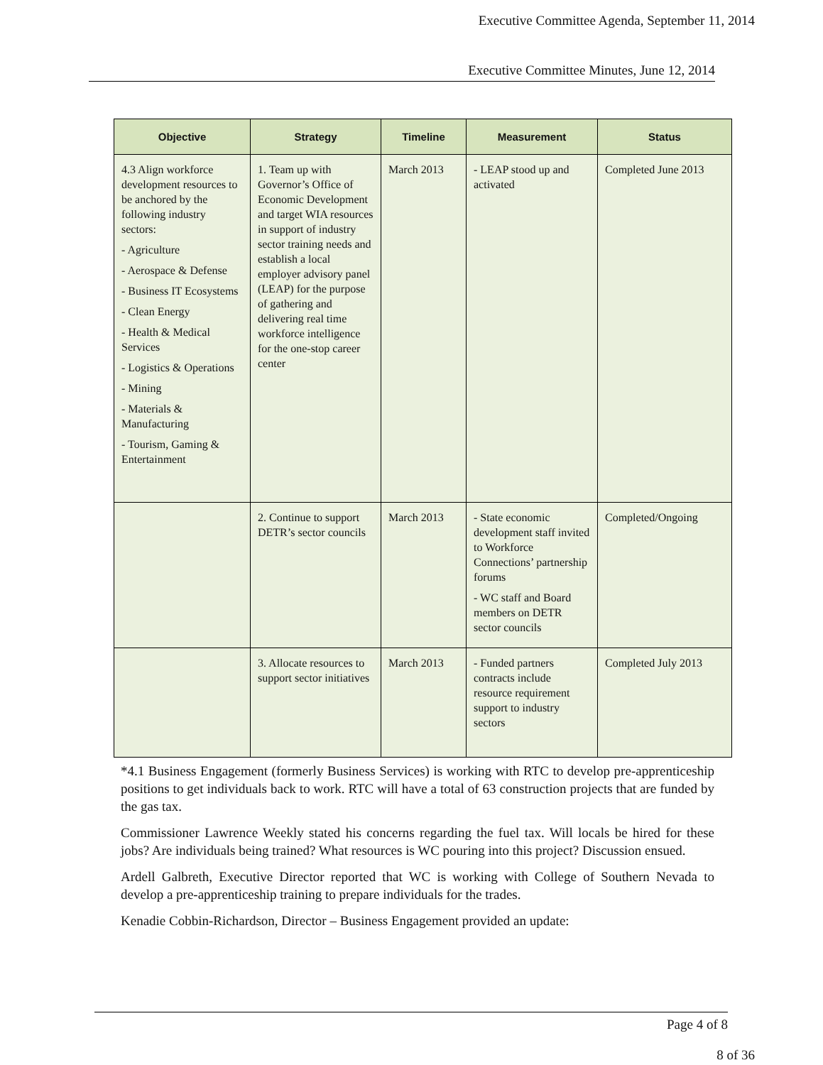Executive Committee Agenda, September 11, 2014
Executive Committee Minutes, June 12, 2014
| Objective | Strategy | Timeline | Measurement | Status |
| --- | --- | --- | --- | --- |
| 4.3 Align workforce development resources to be anchored by the following industry sectors: - Agriculture - Aerospace & Defense - Business IT Ecosystems - Clean Energy - Health & Medical Services - Logistics & Operations - Mining - Materials & Manufacturing - Tourism, Gaming & Entertainment | 1. Team up with Governor’s Office of Economic Development and target WIA resources in support of industry sector training needs and establish a local employer advisory panel (LEAP) for the purpose of gathering and delivering real time workforce intelligence for the one-stop career center | March 2013 | - LEAP stood up and activated | Completed June 2013 |
| | 2. Continue to support DETR’s sector councils | March 2013 | - State economic development staff invited to Workforce Connections’ partnership forums - WC staff and Board members on DETR sector councils | Completed/Ongoing |
| | 3. Allocate resources to support sector initiatives | March 2013 | - Funded partners contracts include resource requirement support to industry sectors | Completed July 2013 |
*4.1 Business Engagement (formerly Business Services) is working with RTC to develop pre-apprenticeship positions to get individuals back to work. RTC will have a total of 63 construction projects that are funded by the gas tax.
Commissioner Lawrence Weekly stated his concerns regarding the fuel tax. Will locals be hired for these jobs? Are individuals being trained? What resources is WC pouring into this project? Discussion ensued.
Ardell Galbreth, Executive Director reported that WC is working with College of Southern Nevada to develop a pre-apprenticeship training to prepare individuals for the trades.
Kenadie Cobbin-Richardson, Director – Business Engagement provided an update:
Page 4 of 8
8 of 36